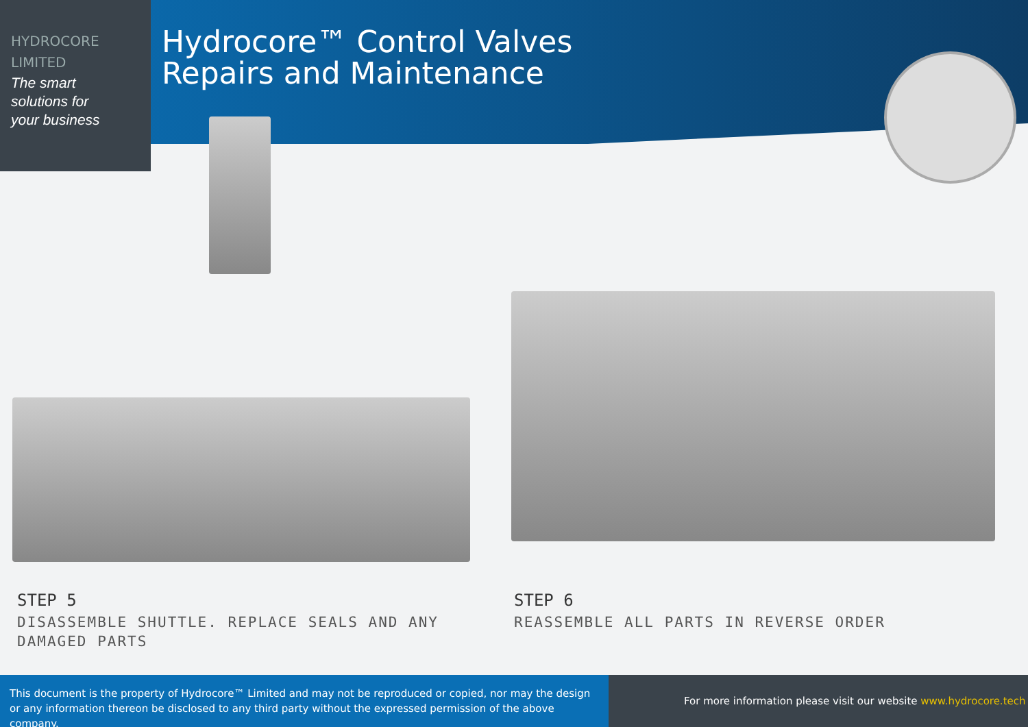HYDROCORE
LIMITED
The smart
solutions for
your business
Hydrocore™ Control Valves
Repairs and Maintenance
STEP 5
DISASSEMBLE SHUTTLE. REPLACE SEALS AND ANY DAMAGED PARTS
STEP 6
REASSEMBLE ALL PARTS IN REVERSE ORDER
This document is the property of Hydrocore™ Limited and may not be reproduced or copied, nor may the design or any information thereon be disclosed to any third party without the expressed permission of the above company.
For more information please visit our website www.hydrocore.tech